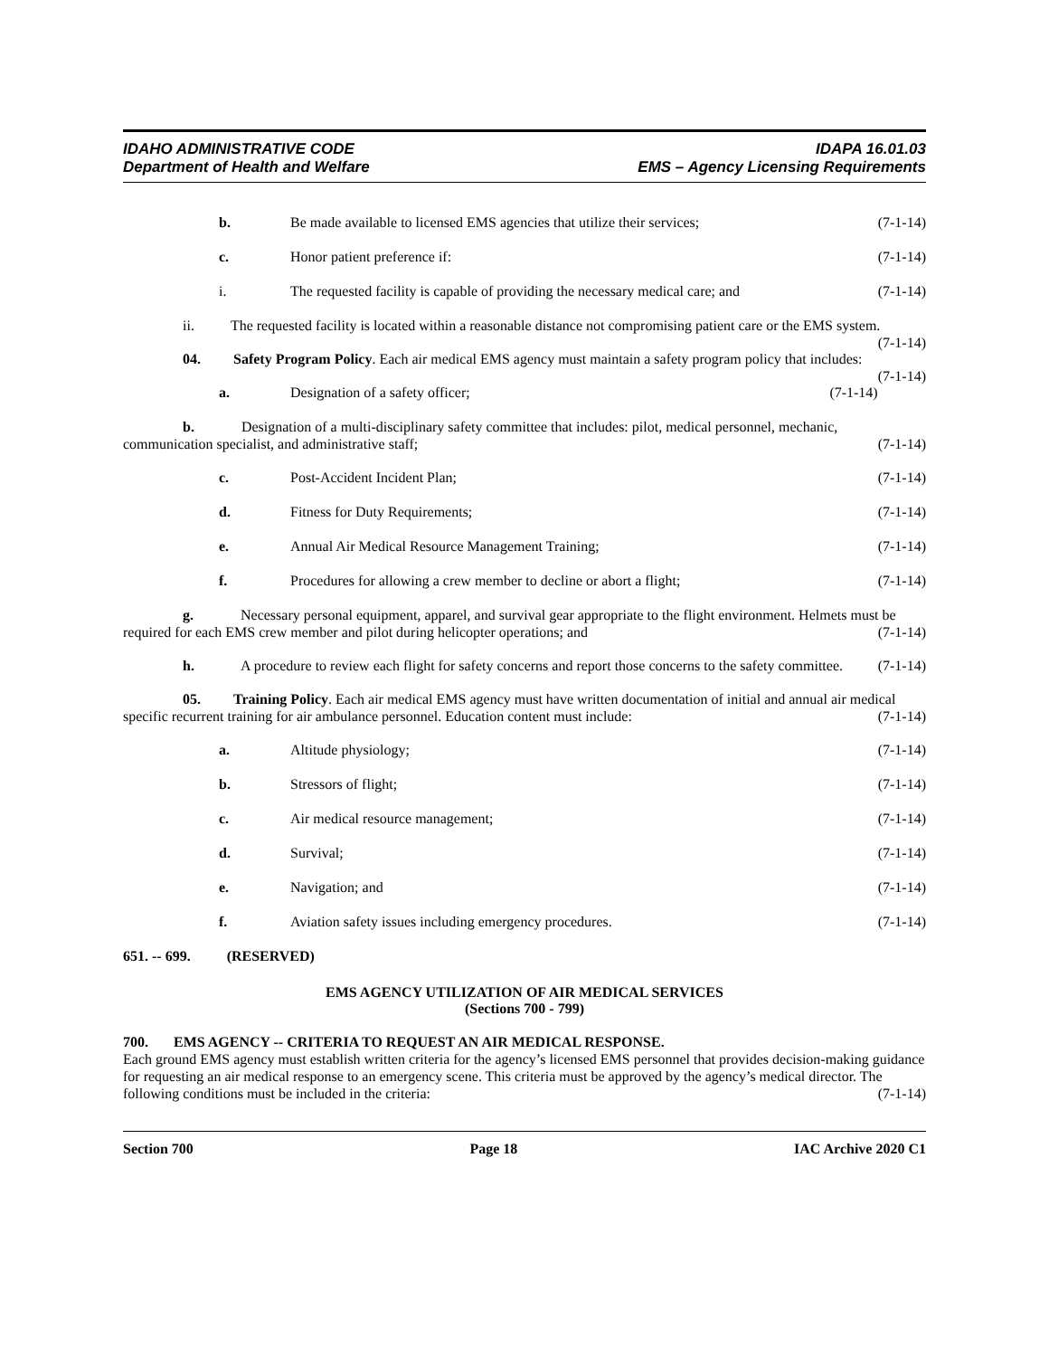IDAHO ADMINISTRATIVE CODE
Department of Health and Welfare
IDAPA 16.01.03
EMS – Agency Licensing Requirements
b. Be made available to licensed EMS agencies that utilize their services;
(7-1-14)
c. Honor patient preference if: (7-1-14)
i. The requested facility is capable of providing the necessary medical care; and
(7-1-14)
ii. The requested facility is located within a reasonable distance not compromising patient care or the EMS system. (7-1-14)
04. Safety Program Policy. Each air medical EMS agency must maintain a safety program policy that includes: (7-1-14)
a. Designation of a safety officer;
(7-1-14)
b. Designation of a multi-disciplinary safety committee that includes: pilot, medical personnel, mechanic, communication specialist, and administrative staff; (7-1-14)
c. Post-Accident Incident Plan; (7-1-14)
d. Fitness for Duty Requirements; (7-1-14)
e. Annual Air Medical Resource Management Training;
(7-1-14)
f. Procedures for allowing a crew member to decline or abort a flight;
(7-1-14)
g. Necessary personal equipment, apparel, and survival gear appropriate to the flight environment. Helmets must be required for each EMS crew member and pilot during helicopter operations; and (7-1-14)
h. A procedure to review each flight for safety concerns and report those concerns to the safety committee. (7-1-14)
05. Training Policy. Each air medical EMS agency must have written documentation of initial and annual air medical specific recurrent training for air ambulance personnel. Education content must include: (7-1-14)
a. Altitude physiology; (7-1-14)
b. Stressors of flight; (7-1-14)
c. Air medical resource management;
(7-1-14)
d. Survival; (7-1-14)
e. Navigation; and (7-1-14)
f. Aviation safety issues including emergency procedures.
(7-1-14)
651. -- 699. (RESERVED)
EMS AGENCY UTILIZATION OF AIR MEDICAL SERVICES
(Sections 700 - 799)
700. EMS AGENCY -- CRITERIA TO REQUEST AN AIR MEDICAL RESPONSE.
Each ground EMS agency must establish written criteria for the agency’s licensed EMS personnel that provides decision-making guidance for requesting an air medical response to an emergency scene. This criteria must be approved by the agency’s medical director. The following conditions must be included in the criteria: (7-1-14)
Section 700 Page 18 IAC Archive 2020 C1